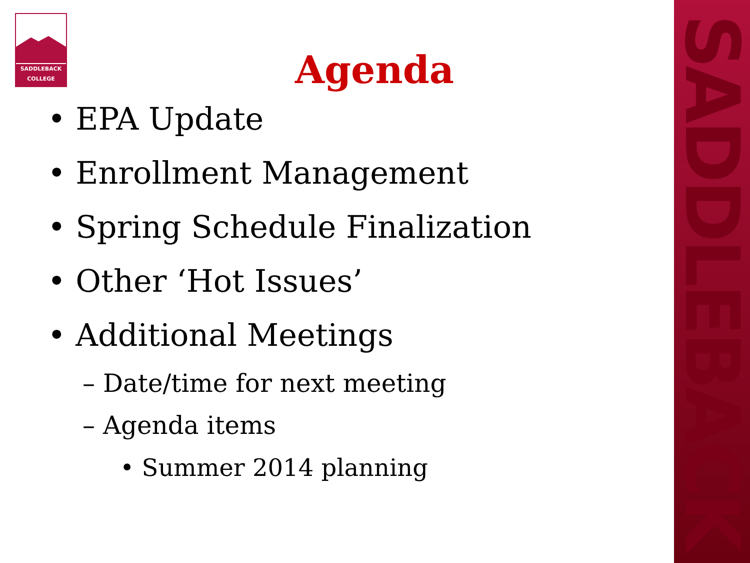SADDLEBACK
SADDLEBACK
COLLEGE
Agenda
• EPA Update
• Enrollment Management
• Spring Schedule Finalization
• Other ‘Hot Issues’
• Additional Meetings
– Date/time for next meeting
– Agenda items
• Summer 2014 planning